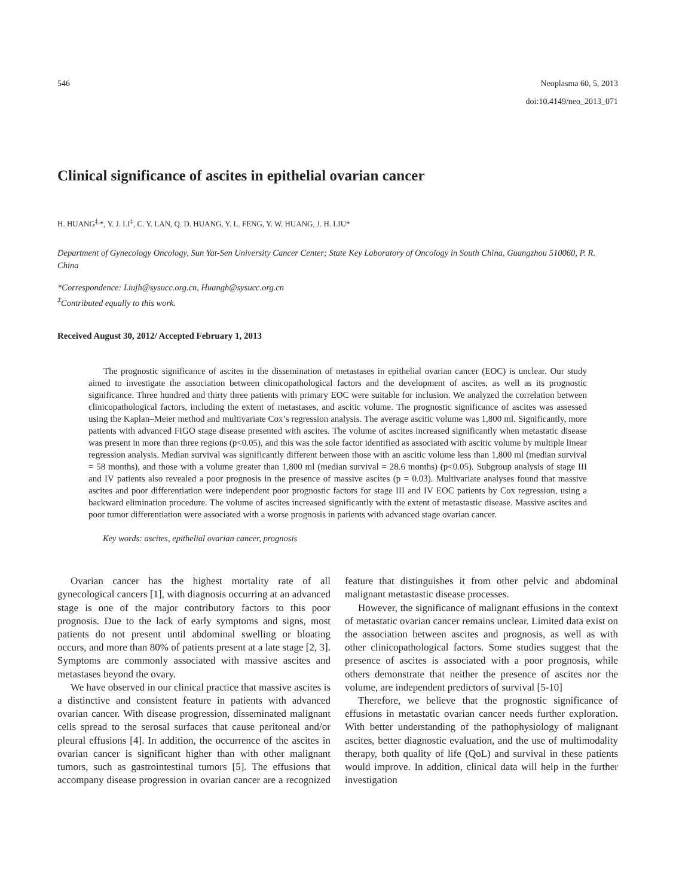546 Neoplasma 60, 5, 2013
doi:10.4149/neo_2013_071
Clinical significance of ascites in epithelial ovarian cancer
H. HUANG<sup>‡,</sup>*, Y. J. LI<sup>‡</sup>, C. Y. LAN, Q. D. HUANG, Y. L. FENG, Y. W. HUANG, J. H. LIU*
Department of Gynecology Oncology, Sun Yat-Sen University Cancer Center; State Key Laboratory of Oncology in South China, Guangzhou 510060, P. R. China
*Correspondence: Liujh@sysucc.org.cn, Huangh@sysucc.org.cn
<sup>‡</sup> Contributed equally to this work.
Received August 30, 2012/ Accepted February 1, 2013
The prognostic significance of ascites in the dissemination of metastases in epithelial ovarian cancer (EOC) is unclear. Our study aimed to investigate the association between clinicopathological factors and the development of ascites, as well as its prognostic significance. Three hundred and thirty three patients with primary EOC were suitable for inclusion. We analyzed the correlation between clinicopathological factors, including the extent of metastases, and ascitic volume. The prognostic significance of ascites was assessed using the Kaplan–Meier method and multivariate Cox’s regression analysis. The average ascitic volume was 1,800 ml. Significantly, more patients with advanced FIGO stage disease presented with ascites. The volume of ascites increased significantly when metastatic disease was present in more than three regions (p<0.05), and this was the sole factor identified as associated with ascitic volume by multiple linear regression analysis. Median survival was significantly different between those with an ascitic volume less than 1,800 ml (median survival = 58 months), and those with a volume greater than 1,800 ml (median survival = 28.6 months) (p<0.05). Subgroup analysis of stage III and IV patients also revealed a poor prognosis in the presence of massive ascites (p = 0.03). Multivariate analyses found that massive ascites and poor differentiation were independent poor prognostic factors for stage III and IV EOC patients by Cox regression, using a backward elimination procedure. The volume of ascites increased significantly with the extent of metastastic disease. Massive ascites and poor tumor differentiation were associated with a worse prognosis in patients with advanced stage ovarian cancer.
Key words: ascites, epithelial ovarian cancer, prognosis
Ovarian cancer has the highest mortality rate of all gynecological cancers [1], with diagnosis occurring at an advanced stage is one of the major contributory factors to this poor prognosis. Due to the lack of early symptoms and signs, most patients do not present until abdominal swelling or bloating occurs, and more than 80% of patients present at a late stage [2, 3]. Symptoms are commonly associated with massive ascites and metastases beyond the ovary.
We have observed in our clinical practice that massive ascites is a distinctive and consistent feature in patients with advanced ovarian cancer. With disease progression, disseminated malignant cells spread to the serosal surfaces that cause peritoneal and/or pleural effusions [4]. In addition, the occurrence of the ascites in ovarian cancer is significant higher than with other malignant tumors, such as gastrointestinal tumors [5]. The effusions that accompany disease progression in ovarian cancer are a recognized feature that distinguishes it from other pelvic and abdominal malignant metastastic disease processes.
However, the significance of malignant effusions in the context of metastatic ovarian cancer remains unclear. Limited data exist on the association between ascites and prognosis, as well as with other clinicopathological factors. Some studies suggest that the presence of ascites is associated with a poor prognosis, while others demonstrate that neither the presence of ascites nor the volume, are independent predictors of survival [5-10]
Therefore, we believe that the prognostic significance of effusions in metastatic ovarian cancer needs further exploration. With better understanding of the pathophysiology of malignant ascites, better diagnostic evaluation, and the use of multimodality therapy, both quality of life (QoL) and survival in these patients would improve. In addition, clinical data will help in the further investigation